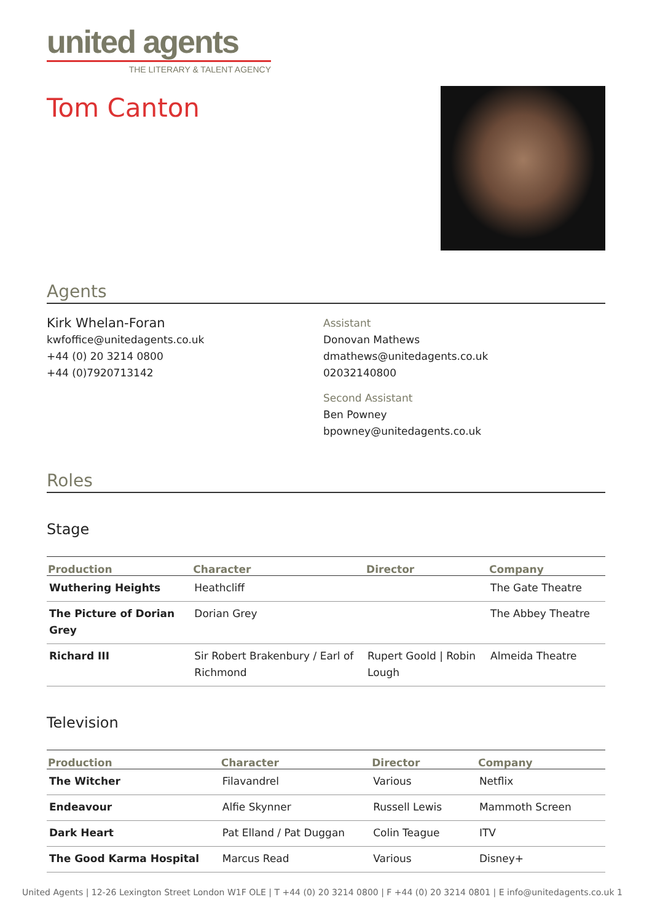united agents
THE LITERARY & TALENT AGENCY
Tom Canton
Agents
Kirk Whelan-Foran
kwfoffice@unitedagents.co.uk
+44 (0) 20 3214 0800
+44 (0)7920713142
Assistant
Donovan Mathews
dmathews@unitedagents.co.uk
02032140800
Second Assistant
Ben Powney
bpowney@unitedagents.co.uk
Roles
Stage
| Production | Character | Director | Company |
| --- | --- | --- | --- |
| Wuthering Heights | Heathcliff | | The Gate Theatre |
| The Picture of Dorian Grey | Dorian Grey | | The Abbey Theatre |
| Richard III | Sir Robert Brakenbury / Earl of Richmond | Rupert Goold / Robin Lough | Almeida Theatre |
Television
| Production | Character | Director | Company |
| --- | --- | --- | --- |
| The Witcher | Filavandrel | Various | Netflix |
| Endeavour | Alfie Skynner | Russell Lewis | Mammoth Screen |
| Dark Heart | Pat Elland / Pat Duggan | Colin Teague | ITV |
| The Good Karma Hospital | Marcus Read | Various | Disney+ |
United Agents | 12-26 Lexington Street London W1F OLE | T +44 (0) 20 3214 0800 | F +44 (0) 20 3214 0801 | E info@unitedagents.co.uk 1